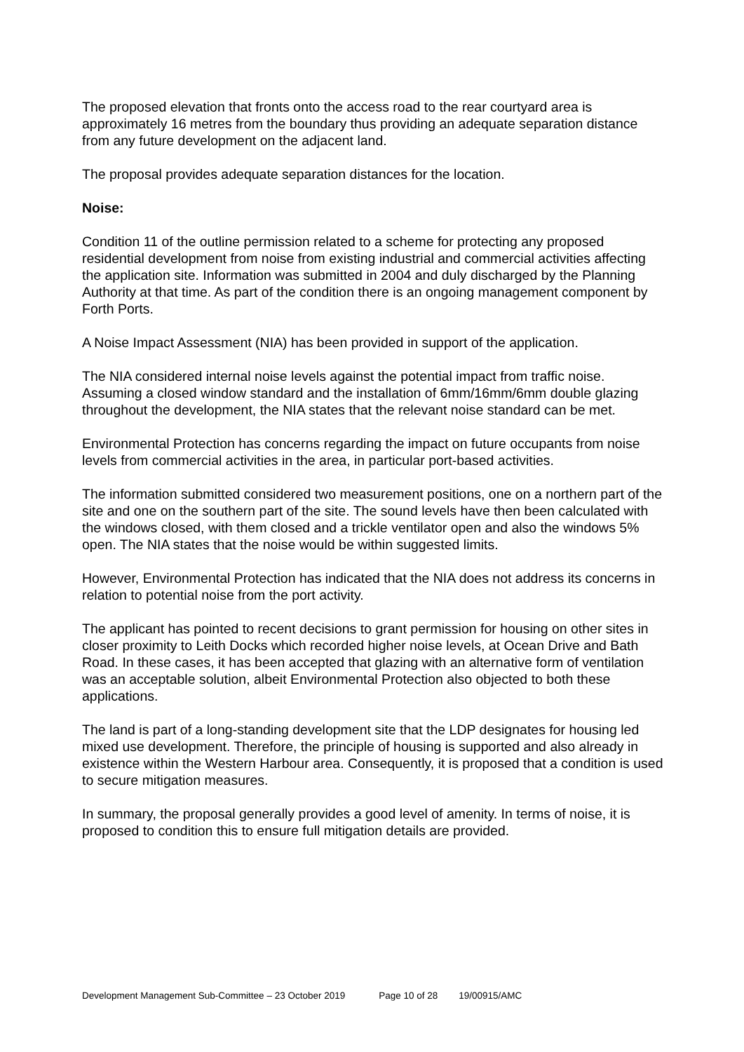The proposed elevation that fronts onto the access road to the rear courtyard area is approximately 16 metres from the boundary thus providing an adequate separation distance from any future development on the adjacent land.
The proposal provides adequate separation distances for the location.
Noise:
Condition 11 of the outline permission related to a scheme for protecting any proposed residential development from noise from existing industrial and commercial activities affecting the application site. Information was submitted in 2004 and duly discharged by the Planning Authority at that time. As part of the condition there is an ongoing management component by Forth Ports.
A Noise Impact Assessment (NIA) has been provided in support of the application.
The NIA considered internal noise levels against the potential impact from traffic noise. Assuming a closed window standard and the installation of 6mm/16mm/6mm double glazing throughout the development, the NIA states that the relevant noise standard can be met.
Environmental Protection has concerns regarding the impact on future occupants from noise levels from commercial activities in the area, in particular port-based activities.
The information submitted considered two measurement positions, one on a northern part of the site and one on the southern part of the site. The sound levels have then been calculated with the windows closed, with them closed and a trickle ventilator open and also the windows 5% open. The NIA states that the noise would be within suggested limits.
However, Environmental Protection has indicated that the NIA does not address its concerns in relation to potential noise from the port activity.
The applicant has pointed to recent decisions to grant permission for housing on other sites in closer proximity to Leith Docks which recorded higher noise levels, at Ocean Drive and Bath Road. In these cases, it has been accepted that glazing with an alternative form of ventilation was an acceptable solution, albeit Environmental Protection also objected to both these applications.
The land is part of a long-standing development site that the LDP designates for housing led mixed use development. Therefore, the principle of housing is supported and also already in existence within the Western Harbour area. Consequently, it is proposed that a condition is used to secure mitigation measures.
In summary, the proposal generally provides a good level of amenity. In terms of noise, it is proposed to condition this to ensure full mitigation details are provided.
Development Management Sub-Committee – 23 October 2019 Page 10 of 28 19/00915/AMC